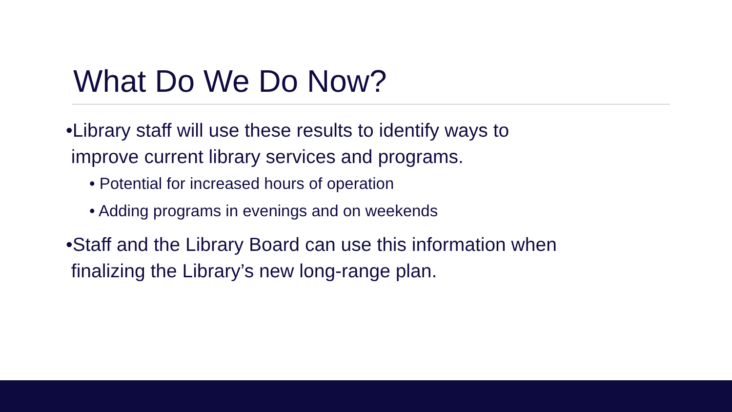What Do We Do Now?
•Library staff will use these results to identify ways to
improve current library services and programs.
• Potential for increased hours of operation
• Adding programs in evenings and on weekends
•Staff and the Library Board can use this information when
finalizing the Library’s new long-range plan.